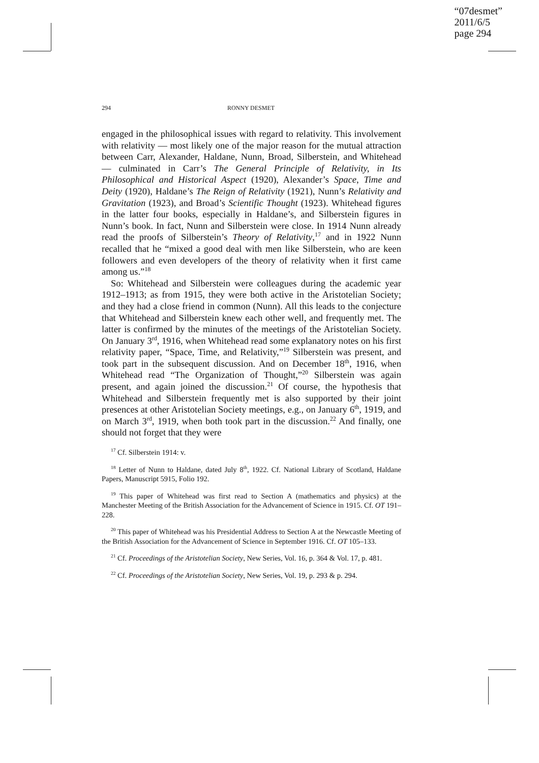“07desmet”
2011/6/5
page 294
294 RONNY DESMET
engaged in the philosophical issues with regard to relativity. This involvement with relativity — most likely one of the major reason for the mutual attraction between Carr, Alexander, Haldane, Nunn, Broad, Silberstein, and Whitehead — culminated in Carr’s The General Principle of Relativity, in Its Philosophical and Historical Aspect (1920), Alexander’s Space, Time and Deity (1920), Haldane’s The Reign of Relativity (1921), Nunn’s Relativity and Gravitation (1923), and Broad’s Scientific Thought (1923). Whitehead figures in the latter four books, especially in Haldane’s, and Silberstein figures in Nunn’s book. In fact, Nunn and Silberstein were close. In 1914 Nunn already read the proofs of Silberstein’s Theory of Relativity,<sup>17</sup> and in 1922 Nunn recalled that he “mixed a good deal with men like Silberstein, who are keen followers and even developers of the theory of relativity when it first came among us.”<sup>18</sup>
So: Whitehead and Silberstein were colleagues during the academic year 1912–1913; as from 1915, they were both active in the Aristotelian Society; and they had a close friend in common (Nunn). All this leads to the conjecture that Whitehead and Silberstein knew each other well, and frequently met. The latter is confirmed by the minutes of the meetings of the Aristotelian Society. On January 3<sup>rd</sup>, 1916, when Whitehead read some explanatory notes on his first relativity paper, “Space, Time, and Relativity,”<sup>19</sup> Silberstein was present, and took part in the subsequent discussion. And on December 18<sup>th</sup>, 1916, when Whitehead read “The Organization of Thought,”<sup>20</sup> Silberstein was again present, and again joined the discussion.<sup>21</sup> Of course, the hypothesis that Whitehead and Silberstein frequently met is also supported by their joint presences at other Aristotelian Society meetings, e.g., on January 6<sup>th</sup>, 1919, and on March 3<sup>rd</sup>, 1919, when both took part in the discussion.<sup>22</sup> And finally, one should not forget that they were
<sup>17</sup> Cf. Silberstein 1914: v.
<sup>18</sup> Letter of Nunn to Haldane, dated July 8<sup>th</sup>, 1922. Cf. National Library of Scotland, Haldane Papers, Manuscript 5915, Folio 192.
<sup>19</sup> This paper of Whitehead was first read to Section A (mathematics and physics) at the Manchester Meeting of the British Association for the Advancement of Science in 1915. Cf. OT 191–228.
<sup>20</sup> This paper of Whitehead was his Presidential Address to Section A at the Newcastle Meeting of the British Association for the Advancement of Science in September 1916. Cf. OT 105–133.
<sup>21</sup> Cf. Proceedings of the Aristotelian Society, New Series, Vol. 16, p. 364 & Vol. 17, p. 481.
<sup>22</sup> Cf. Proceedings of the Aristotelian Society, New Series, Vol. 19, p. 293 & p. 294.